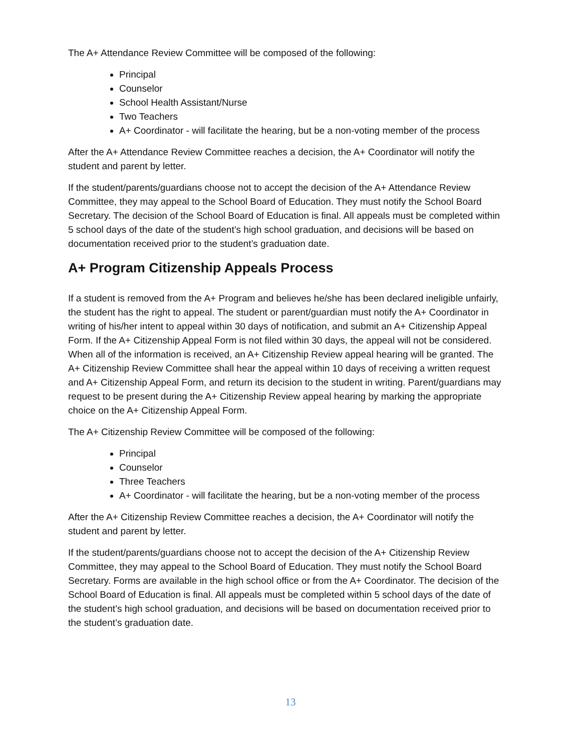The A+ Attendance Review Committee will be composed of the following:
Principal
Counselor
School Health Assistant/Nurse
Two Teachers
A+ Coordinator - will facilitate the hearing, but be a non-voting member of the process
After the A+ Attendance Review Committee reaches a decision, the A+ Coordinator will notify the student and parent by letter.
If the student/parents/guardians choose not to accept the decision of the A+ Attendance Review Committee, they may appeal to the School Board of Education. They must notify the School Board Secretary. The decision of the School Board of Education is final. All appeals must be completed within 5 school days of the date of the student’s high school graduation, and decisions will be based on documentation received prior to the student’s graduation date.
A+ Program Citizenship Appeals Process
If a student is removed from the A+ Program and believes he/she has been declared ineligible unfairly, the student has the right to appeal. The student or parent/guardian must notify the A+ Coordinator in writing of his/her intent to appeal within 30 days of notification, and submit an A+ Citizenship Appeal Form. If the A+ Citizenship Appeal Form is not filed within 30 days, the appeal will not be considered. When all of the information is received, an A+ Citizenship Review appeal hearing will be granted. The A+ Citizenship Review Committee shall hear the appeal within 10 days of receiving a written request and A+ Citizenship Appeal Form, and return its decision to the student in writing. Parent/guardians may request to be present during the A+ Citizenship Review appeal hearing by marking the appropriate choice on the A+ Citizenship Appeal Form.
The A+ Citizenship Review Committee will be composed of the following:
Principal
Counselor
Three Teachers
A+ Coordinator - will facilitate the hearing, but be a non-voting member of the process
After the A+ Citizenship Review Committee reaches a decision, the A+ Coordinator will notify the student and parent by letter.
If the student/parents/guardians choose not to accept the decision of the A+ Citizenship Review Committee, they may appeal to the School Board of Education. They must notify the School Board Secretary. Forms are available in the high school office or from the A+ Coordinator. The decision of the School Board of Education is final. All appeals must be completed within 5 school days of the date of the student’s high school graduation, and decisions will be based on documentation received prior to the student’s graduation date.
13